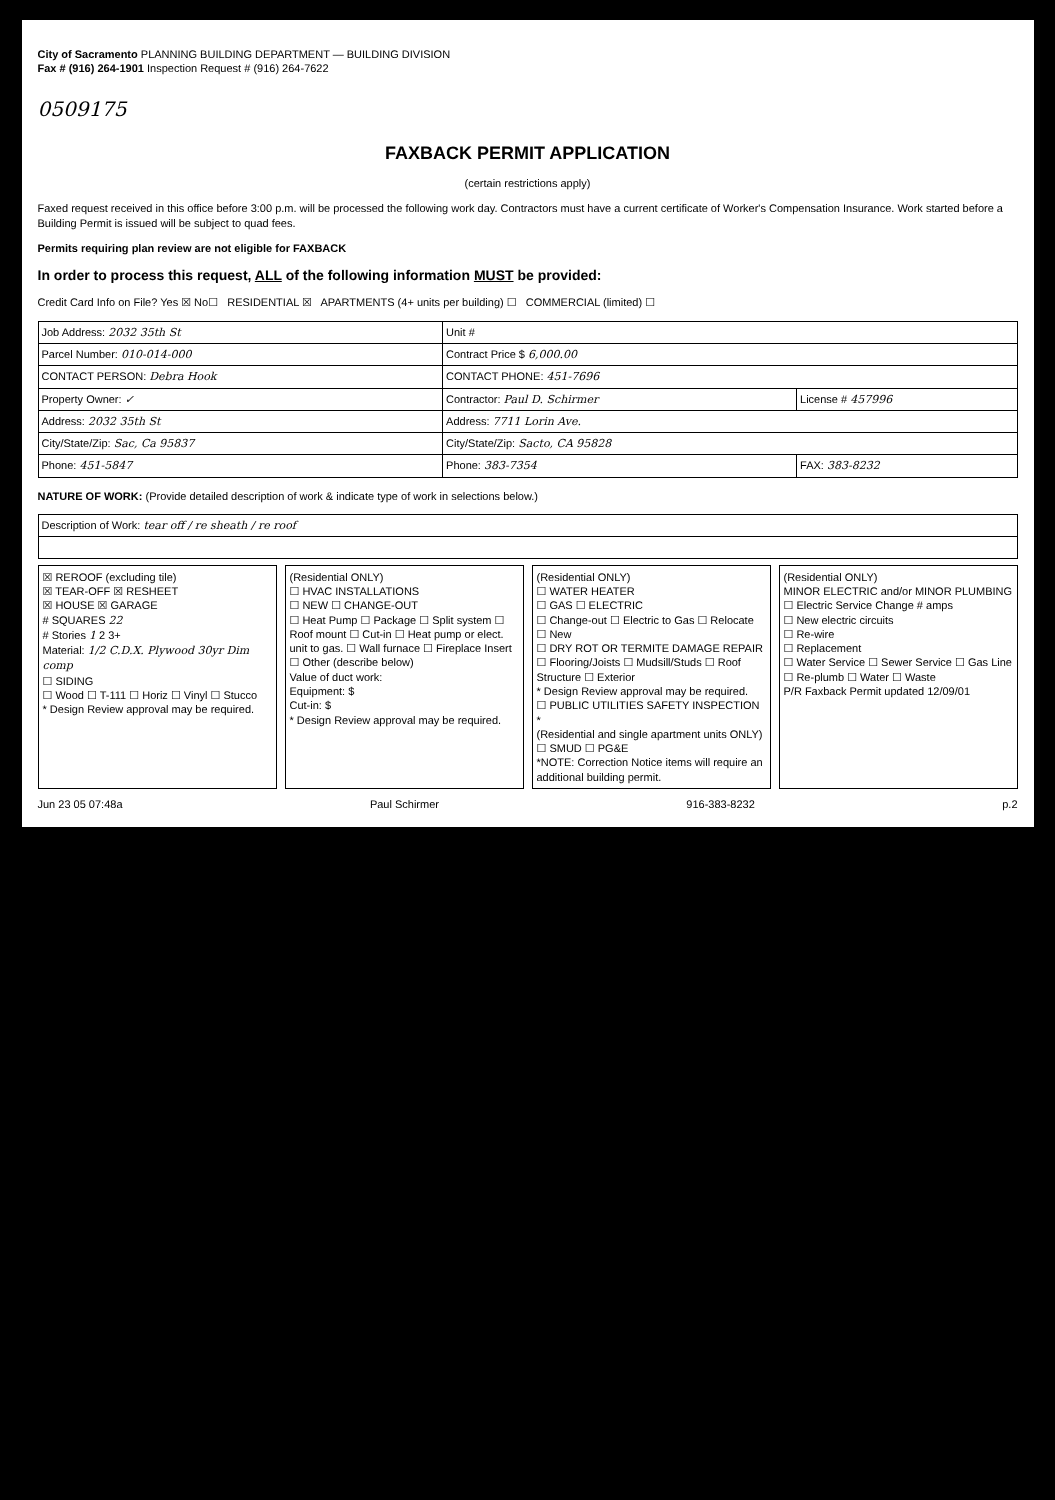City of Sacramento PLANNING BUILDING DEPARTMENT — BUILDING DIVISION
Fax # (916) 264-1901 Inspection Request # (916) 264-7622
0509175
FAXBACK PERMIT APPLICATION
(certain restrictions apply)
Faxed request received in this office before 3:00 p.m. will be processed the following work day. Contractors must have a current certificate of Worker's Compensation Insurance. Work started before a Building Permit is issued will be subject to quad fees.
Permits requiring plan review are not eligible for FAXBACK
In order to process this request, ALL of the following information MUST be provided:
Credit Card Info on File? Yes ☒ No☐ RESIDENTIAL ☒ APARTMENTS (4+ units per building) ☐ COMMERCIAL (limited) ☐
| Job Address: 2032 35th St | Unit # | |
| Parcel Number: 010-014-000 | Contract Price $ 6,000.00 | |
| CONTACT PERSON: Debra Hook | CONTACT PHONE: 451-7696 | |
| Property Owner: ✓ | Contractor: Paul D. Schirmer | License # 457996 |
| Address: 2032 35th St | Address: 7711 Lorin Ave. | |
| City/State/Zip: Sac, Ca 95837 | City/State/Zip: Sacto, CA 95828 | |
| Phone: 451-5847 | Phone: 383-7354 | FAX: 383-8232 |
NATURE OF WORK: (Provide detailed description of work & indicate type of work in selections below.)
| Description of Work: tear off / re sheath / re roof |
☒ REROOF (excluding tile)
☒ TEAR-OFF ☒ RESHEET
☒ HOUSE ☒ GARAGE
# SQUARES 22
# Stories 1 2 3+
Material: 1/2 C.D.X. Plywood 30yr Dim comp
☐ SIDING
☐ Wood ☐ T-111 ☐ Horiz ☐ Vinyl ☐ Stucco
* Design Review approval may be required.
(Residential ONLY)
☐ HVAC INSTALLATIONS
☐ NEW ☐ CHANGE-OUT
☐ Heat Pump ☐ Package ☐ Split system ☐ Roof mount ☐ Cut-in ☐ Heat pump or elect. unit to gas. ☐ Wall furnace ☐ Fireplace Insert ☐ Other (describe below)
Value of duct work:
Equipment: $
Cut-in: $
* Design Review approval may be required.
(Residential ONLY)
☐ WATER HEATER
☐ GAS ☐ ELECTRIC
☐ Change-out ☐ Electric to Gas ☐ Relocate ☐ New
☐ DRY ROT OR TERMITE DAMAGE REPAIR
☐ Flooring/Joists ☐ Mudsill/Studs ☐ Roof Structure ☐ Exterior
* Design Review approval may be required.
☐ PUBLIC UTILITIES SAFETY INSPECTION *
(Residential and single apartment units ONLY)
☐ SMUD ☐ PG&E
*NOTE: Correction Notice items will require an additional building permit.
(Residential ONLY)
MINOR ELECTRIC and/or MINOR PLUMBING
☐ Electric Service Change # amps
☐ New electric circuits
☐ Re-wire
☐ Replacement
☐ Water Service ☐ Sewer Service ☐ Gas Line ☐ Re-plumb ☐ Water ☐ Waste
P/R Faxback Permit updated 12/09/01
Jun 23 05 07:48a Paul Schirmer 916-383-8232 p.2